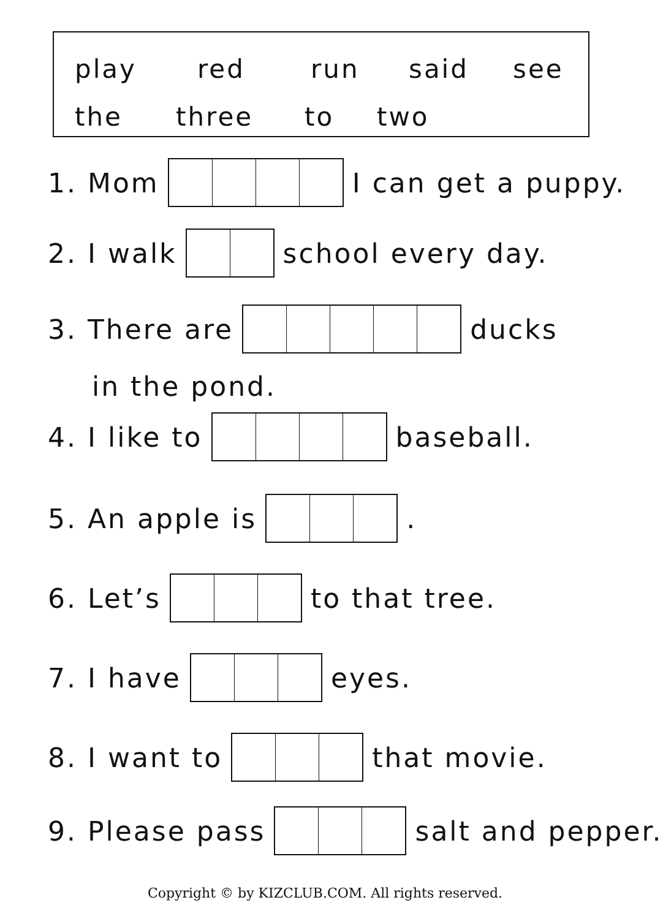play red run said see
the three to two
1. Mom I can get a puppy.
2. I walk school every day.
3. There are ducks
in the pond.
4. I like to baseball.
5. An apple is .
6. Let’s to that tree.
7. I have eyes.
8. I want to that movie.
9. Please pass salt and pepper.
Copyright © by KIZCLUB.COM. All rights reserved.